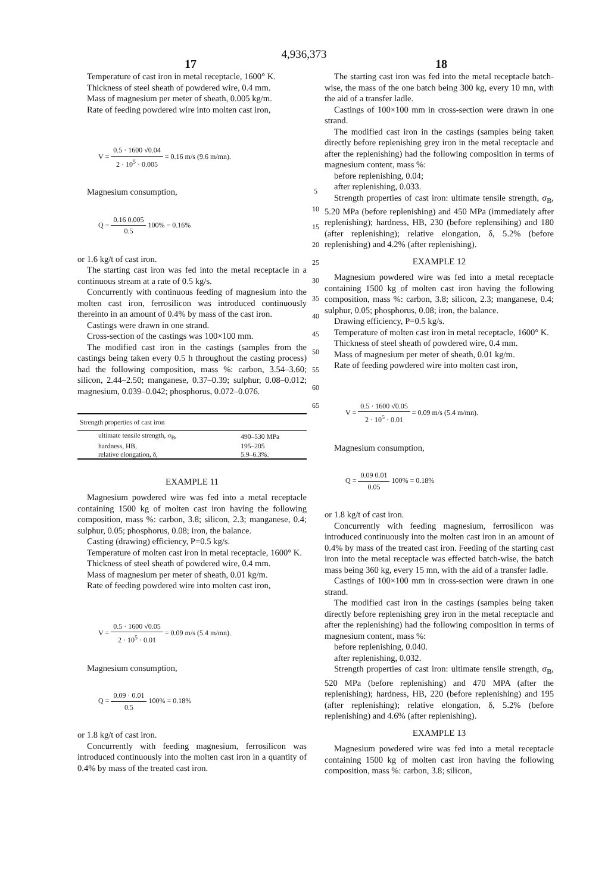4,936,373
17 18
Temperature of cast iron in metal receptacle, 1600° K.
Thickness of steel sheath of powdered wire, 0.4 mm.
Mass of magnesium per meter of sheath, 0.005 kg/m.
Rate of feeding powdered wire into molten cast iron,
V = 0.5 · 1600 √0.04 2 · 10<sup>5</sup> · 0.005 = 0.16 m/s (9.6 m/mn).
Magnesium consumption,
Q = 0.16 0.005 0.5 100% = 0.16%
or 1.6 kg/t of cast iron.
The starting cast iron was fed into the metal receptacle in a continuous stream at a rate of 0.5 kg/s.
Concurrently with continuous feeding of magnesium into the molten cast iron, ferrosilicon was introduced continuously thereinto in an amount of 0.4% by mass of the cast iron.
Castings were drawn in one strand.
Cross-section of the castings was 100×100 mm.
The modified cast iron in the castings (samples from the castings being taken every 0.5 h throughout the casting process) had the following composition, mass %: carbon, 3.54–3.60; silicon, 2.44–2.50; manganese, 0.37–0.39; sulphur, 0.08–0.012; magnesium, 0.039–0.042; phosphorus, 0.072–0.076.
| Strength properties of cast iron | |
| --- | --- |
| ultimate tensile strength, σ<sub>B</sub>, | 490–530 MPa |
| hardness, HB, | 195–205 |
| relative elongation, δ, | 5.9–6.3%. |
EXAMPLE 11
Magnesium powdered wire was fed into a metal receptacle containing 1500 kg of molten cast iron having the following composition, mass %: carbon, 3.8; silicon, 2.3; manganese, 0.4; sulphur, 0.05; phosphorus, 0.08; iron, the balance.
Casting (drawing) efficiency, P=0.5 kg/s.
Temperature of molten cast iron in metal receptacle, 1600° K.
Thickness of steel sheath of powdered wire, 0.4 mm.
Mass of magnesium per meter of sheath, 0.01 kg/m.
Rate of feeding powdered wire into molten cast iron,
V = 0.5 · 1600 √0.05 2 · 10<sup>5</sup> · 0.01 = 0.09 m/s (5.4 m/mn).
Magnesium consumption,
Q = 0.09 · 0.01 0.5 100% = 0.18%
or 1.8 kg/t of cast iron.
Concurrently with feeding magnesium, ferrosilicon was introduced continuously into the molten cast iron in a quantity of 0.4% by mass of the treated cast iron.
5
10
15
20
25
30
35
40
45
50
55
60
65
The starting cast iron was fed into the metal receptacle batch-wise, the mass of the one batch being 300 kg, every 10 mn, with the aid of a transfer ladle.
Castings of 100×100 mm in cross-section were drawn in one strand.
The modified cast iron in the castings (samples being taken directly before replenishing grey iron in the metal receptacle and after the replenishing) had the following composition in terms of magnesium content, mass %:
before replenishing, 0.04;
after replenishing, 0.033.
Strength properties of cast iron: ultimate tensile strength, σ<sub>B</sub>, 5.20 MPa (before replenishing) and 450 MPa (immediately after replenishing); hardness, HB, 230 (before replensihing) and 180 (after replenishing); relative elongation, δ, 5.2% (before replenishing) and 4.2% (after replenishing).
EXAMPLE 12
Magnesium powdered wire was fed into a metal receptacle containing 1500 kg of molten cast iron having the following composition, mass %: carbon, 3.8; silicon, 2.3; manganese, 0.4; sulphur, 0.05; phosphorus, 0.08; iron, the balance.
Drawing efficiency, P=0.5 kg/s.
Temperature of molten cast iron in metal receptacle, 1600° K.
Thickness of steel sheath of powdered wire, 0.4 mm.
Mass of magnesium per meter of sheath, 0.01 kg/m.
Rate of feeding powdered wire into molten cast iron,
V = 0.5 · 1600 √0.05 2 · 10<sup>5</sup> · 0.01 = 0.09 m/s (5.4 m/mn).
Magnesium consumption,
Q = 0.09 0.01 0.05 100% = 0.18%
or 1.8 kg/t of cast iron.
Concurrently with feeding magnesium, ferrosilicon was introduced continuously into the molten cast iron in an amount of 0.4% by mass of the treated cast iron. Feeding of the starting cast iron into the metal receptacle was effected batch-wise, the batch mass being 360 kg, every 15 mn, with the aid of a transfer ladle.
Castings of 100×100 mm in cross-section were drawn in one strand.
The modified cast iron in the castings (samples being taken directly before replenishing grey iron in the metal receptacle and after the replenishing) had the following composition in terms of magnesium content, mass %:
before replenishing, 0.040.
after replenishing, 0.032.
Strength properties of cast iron: ultimate tensile strength, σ<sub>B</sub>, 520 MPa (before replenishing) and 470 MPA (after the replenishing); hardness, HB, 220 (before replenishing) and 195 (after replenishing); relative elongation, δ, 5.2% (before replenishing) and 4.6% (after replenishing).
EXAMPLE 13
Magnesium powdered wire was fed into a metal receptacle containing 1500 kg of molten cast iron having the following composition, mass %: carbon, 3.8; silicon,